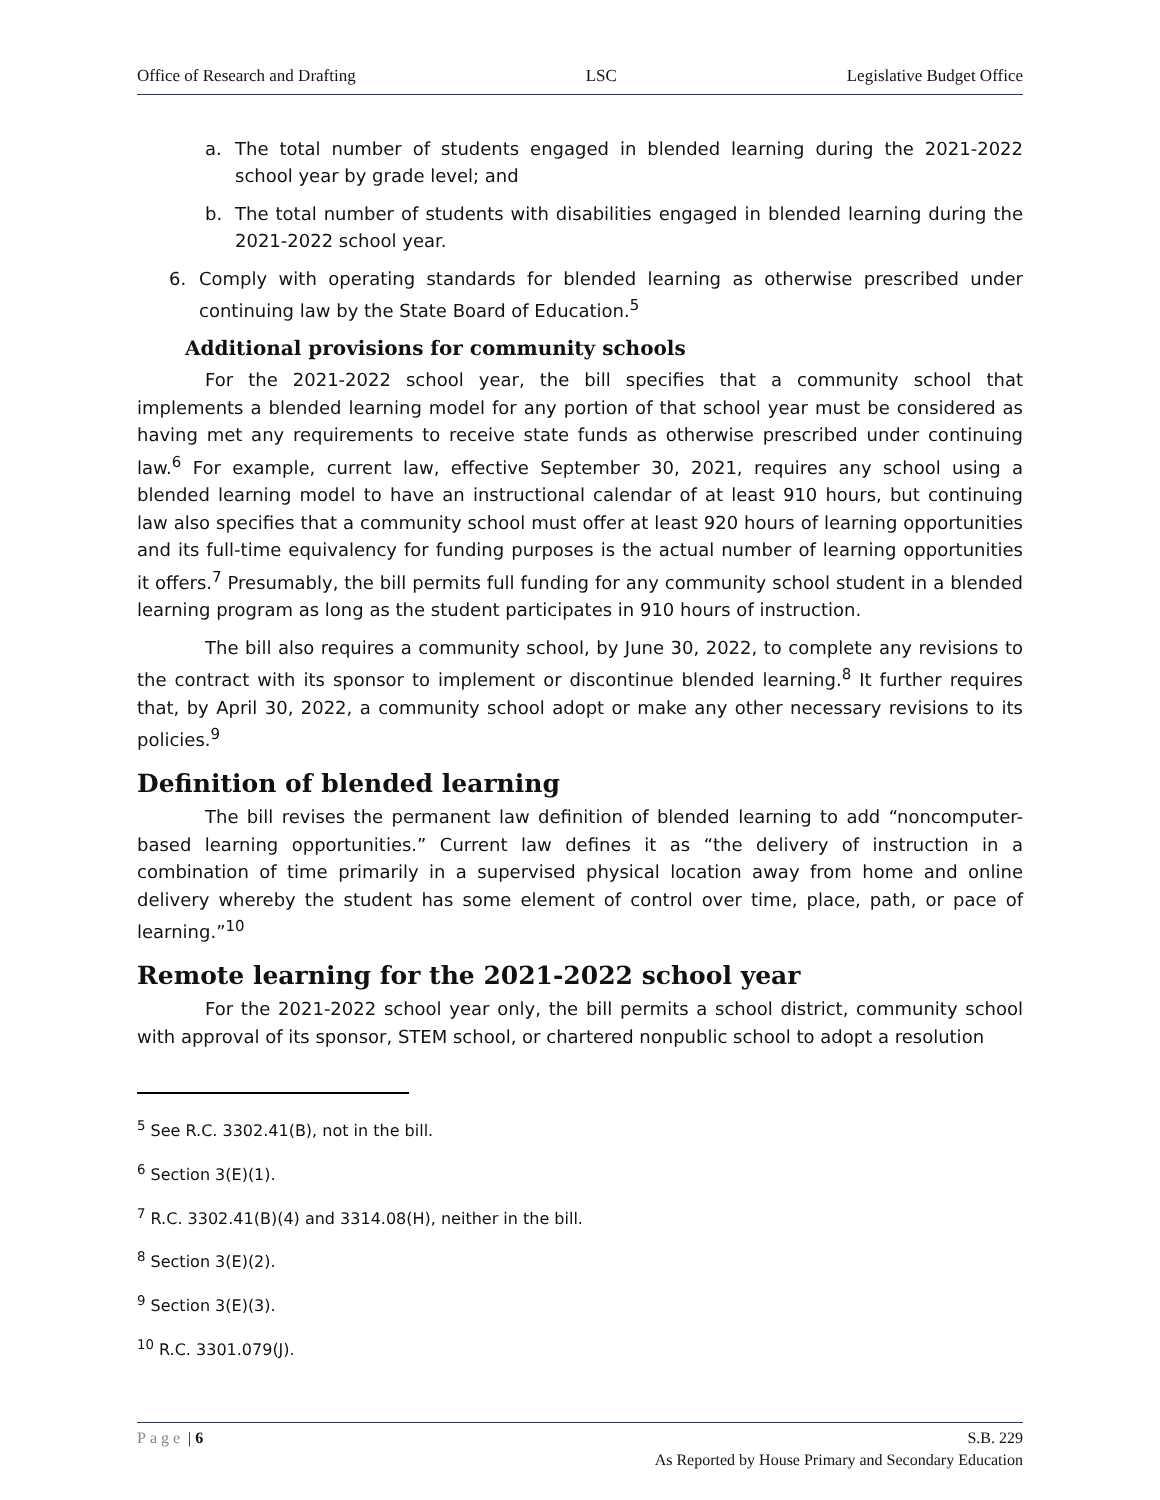Office of Research and Drafting LSC Legislative Budget Office
a. The total number of students engaged in blended learning during the 2021-2022 school year by grade level; and
b. The total number of students with disabilities engaged in blended learning during the 2021-2022 school year.
6. Comply with operating standards for blended learning as otherwise prescribed under continuing law by the State Board of Education.<sup>5</sup>
Additional provisions for community schools
For the 2021-2022 school year, the bill specifies that a community school that implements a blended learning model for any portion of that school year must be considered as having met any requirements to receive state funds as otherwise prescribed under continuing law.<sup>6</sup> For example, current law, effective September 30, 2021, requires any school using a blended learning model to have an instructional calendar of at least 910 hours, but continuing law also specifies that a community school must offer at least 920 hours of learning opportunities and its full-time equivalency for funding purposes is the actual number of learning opportunities it offers.<sup>7</sup> Presumably, the bill permits full funding for any community school student in a blended learning program as long as the student participates in 910 hours of instruction.
The bill also requires a community school, by June 30, 2022, to complete any revisions to the contract with its sponsor to implement or discontinue blended learning.<sup>8</sup> It further requires that, by April 30, 2022, a community school adopt or make any other necessary revisions to its policies.<sup>9</sup>
Definition of blended learning
The bill revises the permanent law definition of blended learning to add “noncomputer-based learning opportunities.” Current law defines it as “the delivery of instruction in a combination of time primarily in a supervised physical location away from home and online delivery whereby the student has some element of control over time, place, path, or pace of learning.”<sup>10</sup>
Remote learning for the 2021-2022 school year
For the 2021-2022 school year only, the bill permits a school district, community school with approval of its sponsor, STEM school, or chartered nonpublic school to adopt a resolution
<sup>5</sup> See R.C. 3302.41(B), not in the bill.
<sup>6</sup> Section 3(E)(1).
<sup>7</sup> R.C. 3302.41(B)(4) and 3314.08(H), neither in the bill.
<sup>8</sup> Section 3(E)(2).
<sup>9</sup> Section 3(E)(3).
<sup>10</sup> R.C. 3301.079(J).
Page | 6 S.B. 229
As Reported by House Primary and Secondary Education